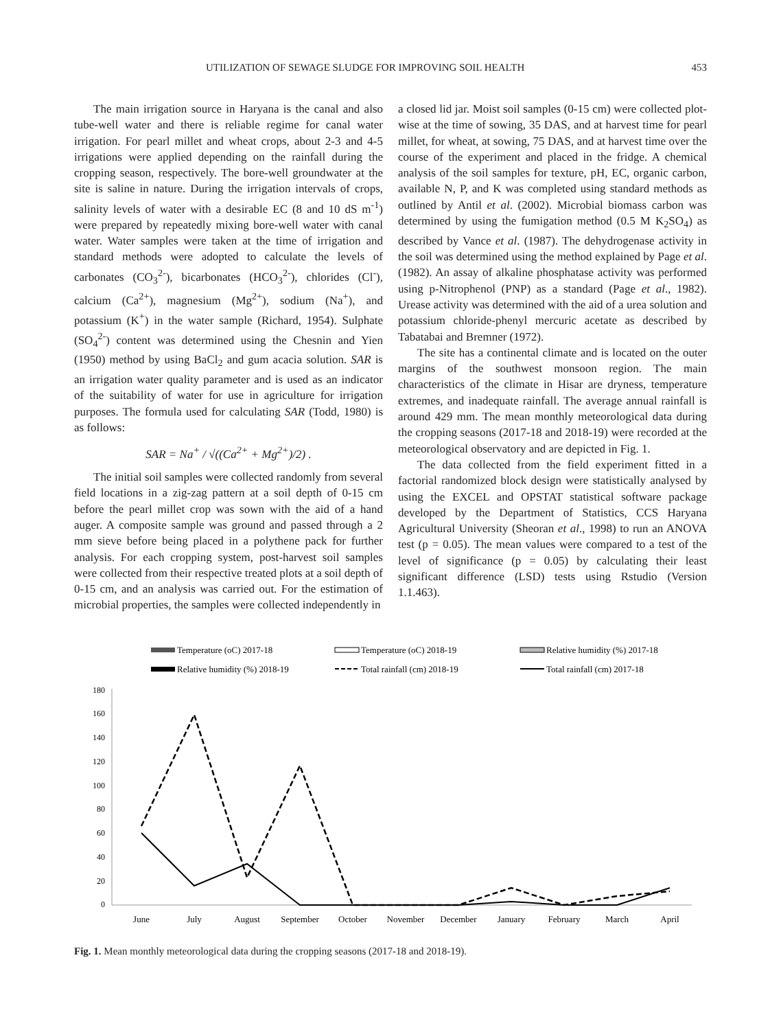UTILIZATION OF SEWAGE SLUDGE FOR IMPROVING SOIL HEALTH 453
The main irrigation source in Haryana is the canal and also tube-well water and there is reliable regime for canal water irrigation. For pearl millet and wheat crops, about 2-3 and 4-5 irrigations were applied depending on the rainfall during the cropping season, respectively. The bore-well groundwater at the site is saline in nature. During the irrigation intervals of crops, salinity levels of water with a desirable EC (8 and 10 dS m<sup>-1</sup>) were prepared by repeatedly mixing bore-well water with canal water. Water samples were taken at the time of irrigation and standard methods were adopted to calculate the levels of carbonates (CO<sub>3</sub><sup>2-</sup>), bicarbonates (HCO<sub>3</sub><sup>2-</sup>), chlorides (Cl<sup>-</sup>), calcium (Ca<sup>2+</sup>), magnesium (Mg<sup>2+</sup>), sodium (Na<sup>+</sup>), and potassium (K<sup>+</sup>) in the water sample (Richard, 1954). Sulphate (SO<sub>4</sub><sup>2-</sup>) content was determined using the Chesnin and Yien (1950) method by using BaCl<sub>2</sub> and gum acacia solution. SAR is an irrigation water quality parameter and is used as an indicator of the suitability of water for use in agriculture for irrigation purposes. The formula used for calculating SAR (Todd, 1980) is as follows:
SAR = Na<sup>+</sup> / √((Ca<sup>2+</sup> + Mg<sup>2+</sup>)/2) .
The initial soil samples were collected randomly from several field locations in a zig-zag pattern at a soil depth of 0-15 cm before the pearl millet crop was sown with the aid of a hand auger. A composite sample was ground and passed through a 2 mm sieve before being placed in a polythene pack for further analysis. For each cropping system, post-harvest soil samples were collected from their respective treated plots at a soil depth of 0-15 cm, and an analysis was carried out. For the estimation of microbial properties, the samples were collected independently in
a closed lid jar. Moist soil samples (0-15 cm) were collected plot-wise at the time of sowing, 35 DAS, and at harvest time for pearl millet, for wheat, at sowing, 75 DAS, and at harvest time over the course of the experiment and placed in the fridge. A chemical analysis of the soil samples for texture, pH, EC, organic carbon, available N, P, and K was completed using standard methods as outlined by Antil et al. (2002). Microbial biomass carbon was determined by using the fumigation method (0.5 M K<sub>2</sub>SO<sub>4</sub>) as described by Vance et al. (1987). The dehydrogenase activity in the soil was determined using the method explained by Page et al. (1982). An assay of alkaline phosphatase activity was performed using p-Nitrophenol (PNP) as a standard (Page et al., 1982). Urease activity was determined with the aid of a urea solution and potassium chloride-phenyl mercuric acetate as described by Tabatabai and Bremner (1972).
The site has a continental climate and is located on the outer margins of the southwest monsoon region. The main characteristics of the climate in Hisar are dryness, temperature extremes, and inadequate rainfall. The average annual rainfall is around 429 mm. The mean monthly meteorological data during the cropping seasons (2017-18 and 2018-19) were recorded at the meteorological observatory and are depicted in Fig. 1.
The data collected from the field experiment fitted in a factorial randomized block design were statistically analysed by using the EXCEL and OPSTAT statistical software package developed by the Department of Statistics, CCS Haryana Agricultural University (Sheoran et al., 1998) to run an ANOVA test (p = 0.05). The mean values were compared to a test of the level of significance (p = 0.05) by calculating their least significant difference (LSD) tests using Rstudio (Version 1.1.463).
Temperature (oC) 2017-18
Temperature (oC) 2018-19
Relative humidity (%) 2017-18
Relative humidity (%) 2018-19
Total rainfall (cm) 2018-19
Total rainfall (cm) 2017-18
180
160
140
120
100
80
60
40
20
0
June
July
August
September
October
November
December
January
February
March
April
Fig. 1. Mean monthly meteorological data during the cropping seasons (2017-18 and 2018-19).